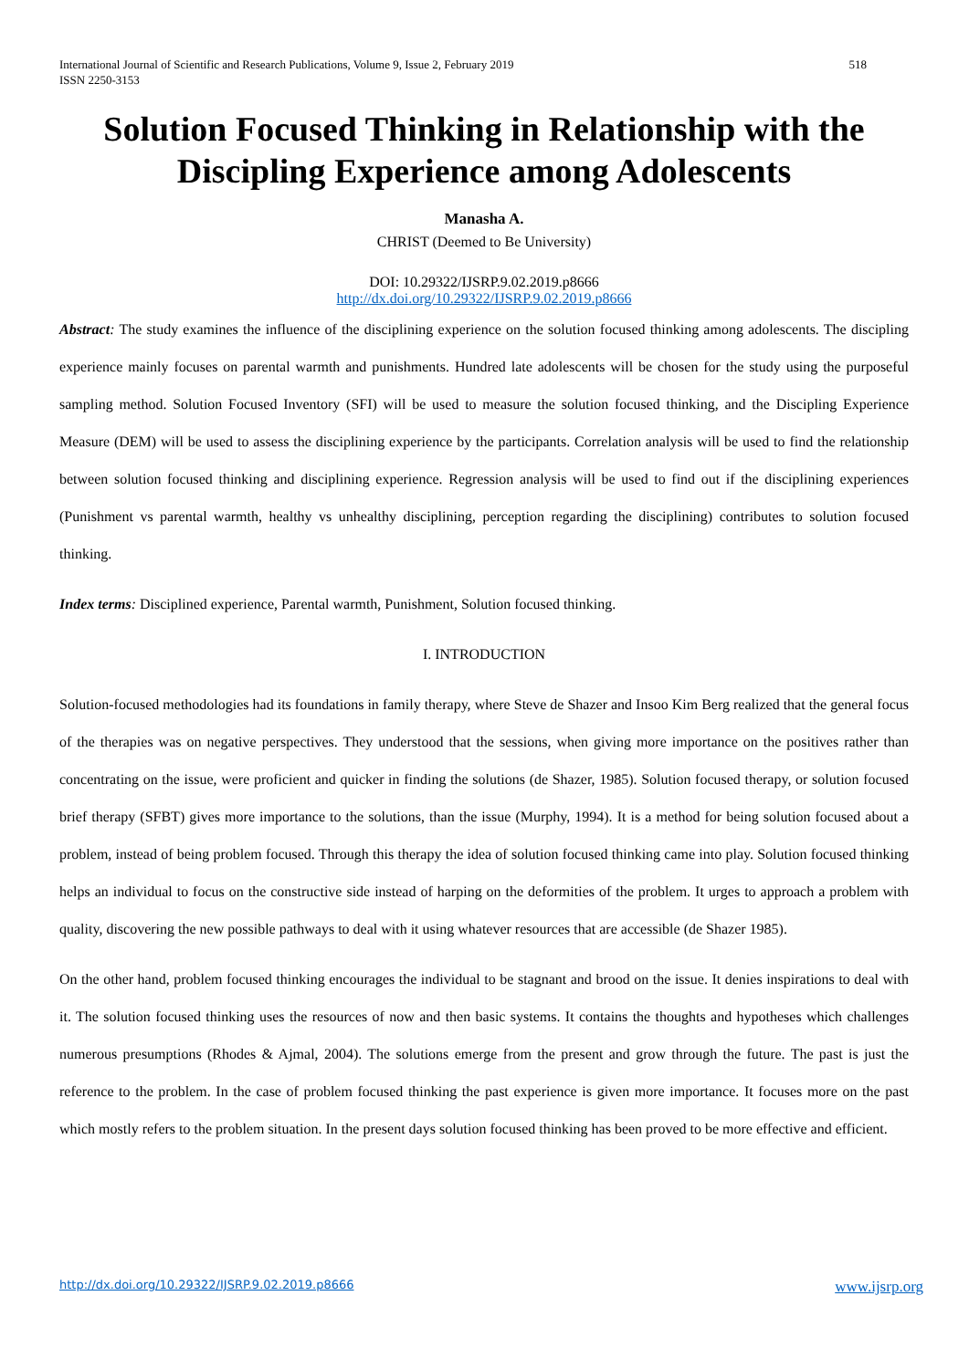518 International Journal of Scientific and Research Publications, Volume 9, Issue 2, February 2019
ISSN 2250-3153
Solution Focused Thinking in Relationship with the Discipling Experience among Adolescents
Manasha A.
CHRIST (Deemed to Be University)
DOI: 10.29322/IJSRP.9.02.2019.p8666
http://dx.doi.org/10.29322/IJSRP.9.02.2019.p8666
Abstract: The study examines the influence of the disciplining experience on the solution focused thinking among adolescents. The discipling experience mainly focuses on parental warmth and punishments. Hundred late adolescents will be chosen for the study using the purposeful sampling method. Solution Focused Inventory (SFI) will be used to measure the solution focused thinking, and the Discipling Experience Measure (DEM) will be used to assess the disciplining experience by the participants. Correlation analysis will be used to find the relationship between solution focused thinking and disciplining experience. Regression analysis will be used to find out if the disciplining experiences (Punishment vs parental warmth, healthy vs unhealthy disciplining, perception regarding the disciplining) contributes to solution focused thinking.
Index terms: Disciplined experience, Parental warmth, Punishment, Solution focused thinking.
I. INTRODUCTION
Solution-focused methodologies had its foundations in family therapy, where Steve de Shazer and Insoo Kim Berg realized that the general focus of the therapies was on negative perspectives. They understood that the sessions, when giving more importance on the positives rather than concentrating on the issue, were proficient and quicker in finding the solutions (de Shazer, 1985). Solution focused therapy, or solution focused brief therapy (SFBT) gives more importance to the solutions, than the issue (Murphy, 1994). It is a method for being solution focused about a problem, instead of being problem focused. Through this therapy the idea of solution focused thinking came into play. Solution focused thinking helps an individual to focus on the constructive side instead of harping on the deformities of the problem. It urges to approach a problem with quality, discovering the new possible pathways to deal with it using whatever resources that are accessible (de Shazer 1985).
On the other hand, problem focused thinking encourages the individual to be stagnant and brood on the issue. It denies inspirations to deal with it. The solution focused thinking uses the resources of now and then basic systems. It contains the thoughts and hypotheses which challenges numerous presumptions (Rhodes & Ajmal, 2004). The solutions emerge from the present and grow through the future. The past is just the reference to the problem. In the case of problem focused thinking the past experience is given more importance. It focuses more on the past which mostly refers to the problem situation. In the present days solution focused thinking has been proved to be more effective and efficient.
www.ijsrp.org http://dx.doi.org/10.29322/IJSRP.9.02.2019.p8666